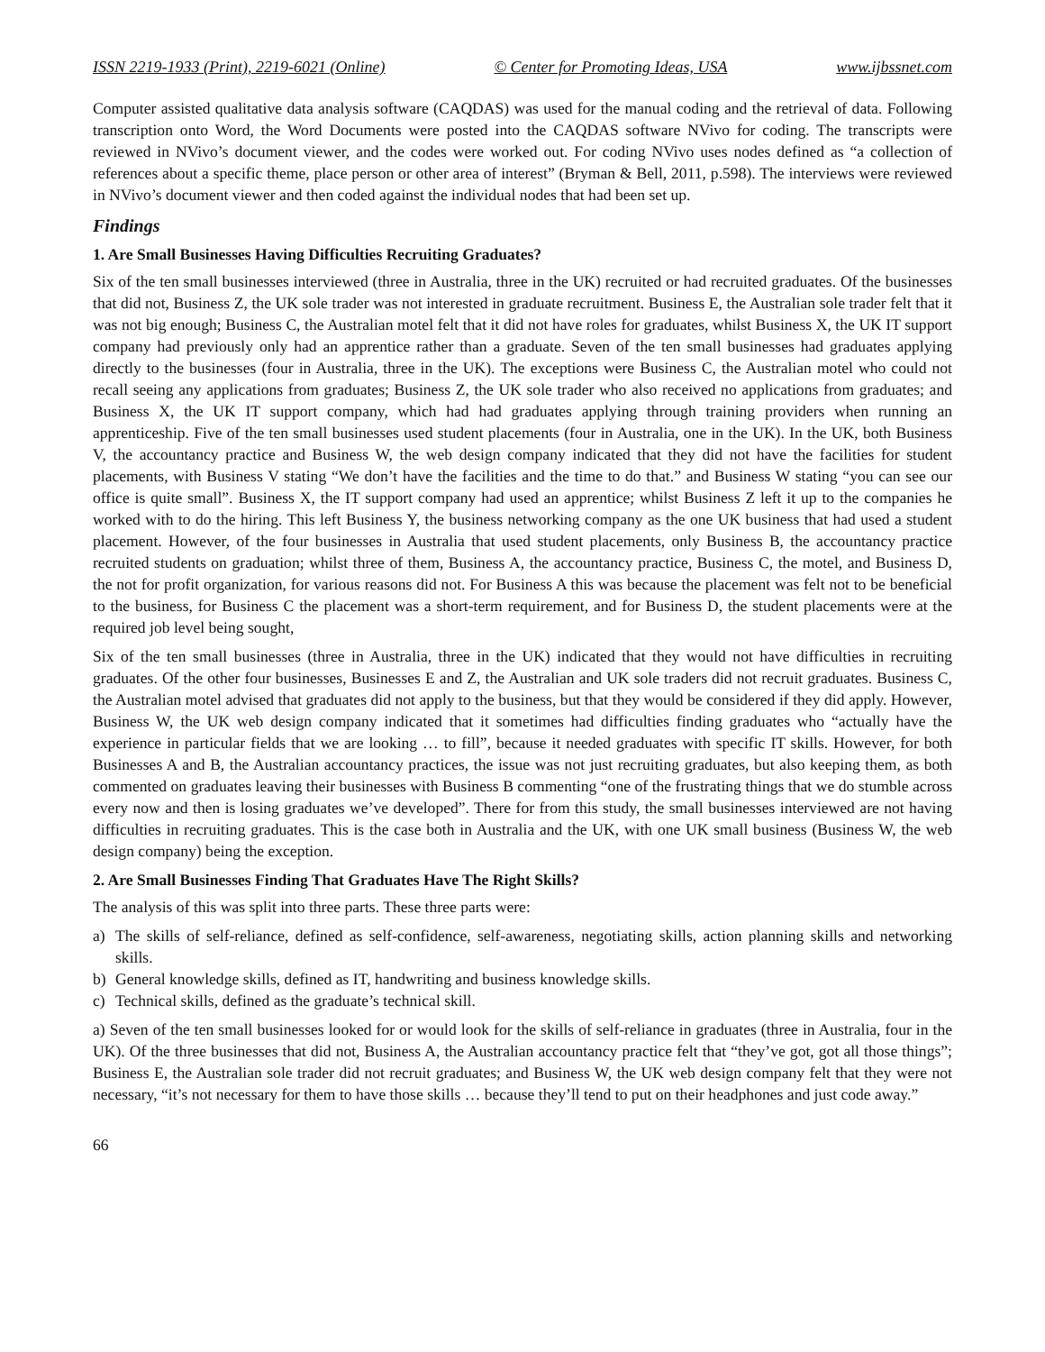ISSN 2219-1933 (Print), 2219-6021 (Online) © Center for Promoting Ideas, USA www.ijbssnet.com
Computer assisted qualitative data analysis software (CAQDAS) was used for the manual coding and the retrieval of data. Following transcription onto Word, the Word Documents were posted into the CAQDAS software NVivo for coding. The transcripts were reviewed in NVivo’s document viewer, and the codes were worked out. For coding NVivo uses nodes defined as “a collection of references about a specific theme, place person or other area of interest” (Bryman & Bell, 2011, p.598). The interviews were reviewed in NVivo’s document viewer and then coded against the individual nodes that had been set up.
Findings
1. Are Small Businesses Having Difficulties Recruiting Graduates?
Six of the ten small businesses interviewed (three in Australia, three in the UK) recruited or had recruited graduates. Of the businesses that did not, Business Z, the UK sole trader was not interested in graduate recruitment. Business E, the Australian sole trader felt that it was not big enough; Business C, the Australian motel felt that it did not have roles for graduates, whilst Business X, the UK IT support company had previously only had an apprentice rather than a graduate. Seven of the ten small businesses had graduates applying directly to the businesses (four in Australia, three in the UK). The exceptions were Business C, the Australian motel who could not recall seeing any applications from graduates; Business Z, the UK sole trader who also received no applications from graduates; and Business X, the UK IT support company, which had had graduates applying through training providers when running an apprenticeship. Five of the ten small businesses used student placements (four in Australia, one in the UK). In the UK, both Business V, the accountancy practice and Business W, the web design company indicated that they did not have the facilities for student placements, with Business V stating “We don’t have the facilities and the time to do that.” and Business W stating “you can see our office is quite small”. Business X, the IT support company had used an apprentice; whilst Business Z left it up to the companies he worked with to do the hiring. This left Business Y, the business networking company as the one UK business that had used a student placement. However, of the four businesses in Australia that used student placements, only Business B, the accountancy practice recruited students on graduation; whilst three of them, Business A, the accountancy practice, Business C, the motel, and Business D, the not for profit organization, for various reasons did not. For Business A this was because the placement was felt not to be beneficial to the business, for Business C the placement was a short-term requirement, and for Business D, the student placements were at the required job level being sought,
Six of the ten small businesses (three in Australia, three in the UK) indicated that they would not have difficulties in recruiting graduates. Of the other four businesses, Businesses E and Z, the Australian and UK sole traders did not recruit graduates. Business C, the Australian motel advised that graduates did not apply to the business, but that they would be considered if they did apply. However, Business W, the UK web design company indicated that it sometimes had difficulties finding graduates who “actually have the experience in particular fields that we are looking … to fill”, because it needed graduates with specific IT skills. However, for both Businesses A and B, the Australian accountancy practices, the issue was not just recruiting graduates, but also keeping them, as both commented on graduates leaving their businesses with Business B commenting “one of the frustrating things that we do stumble across every now and then is losing graduates we’ve developed”. There for from this study, the small businesses interviewed are not having difficulties in recruiting graduates. This is the case both in Australia and the UK, with one UK small business (Business W, the web design company) being the exception.
2. Are Small Businesses Finding That Graduates Have The Right Skills?
The analysis of this was split into three parts. These three parts were:
a) The skills of self-reliance, defined as self-confidence, self-awareness, negotiating skills, action planning skills and networking skills.
b) General knowledge skills, defined as IT, handwriting and business knowledge skills.
c) Technical skills, defined as the graduate’s technical skill.
a) Seven of the ten small businesses looked for or would look for the skills of self-reliance in graduates (three in Australia, four in the UK). Of the three businesses that did not, Business A, the Australian accountancy practice felt that “they’ve got, got all those things”; Business E, the Australian sole trader did not recruit graduates; and Business W, the UK web design company felt that they were not necessary, “it’s not necessary for them to have those skills … because they’ll tend to put on their headphones and just code away.”
66